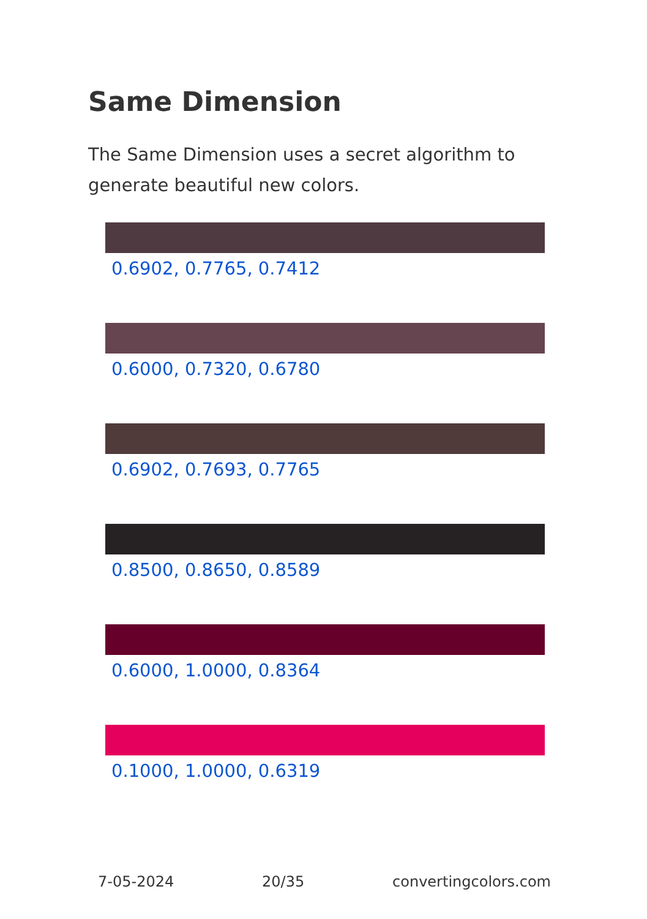Same Dimension
The Same Dimension uses a secret algorithm to generate beautiful new colors.
0.6902, 0.7765, 0.7412
0.6000, 0.7320, 0.6780
0.6902, 0.7693, 0.7765
0.8500, 0.8650, 0.8589
0.6000, 1.0000, 0.8364
0.1000, 1.0000, 0.6319
7-05-2024 20/35 convertingcolors.com